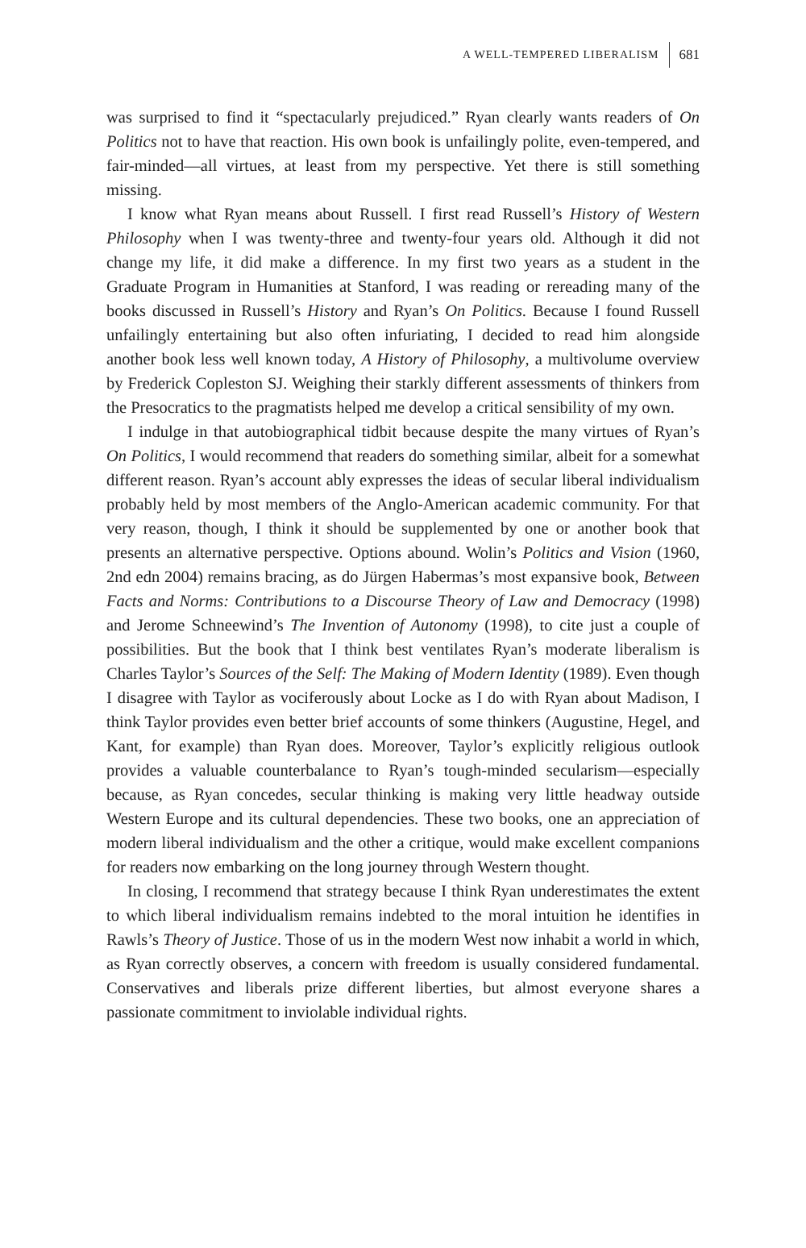A WELL-TEMPERED LIBERALISM 681
was surprised to find it “spectacularly prejudiced.” Ryan clearly wants readers of On Politics not to have that reaction. His own book is unfailingly polite, even-tempered, and fair-minded—all virtues, at least from my perspective. Yet there is still something missing.
I know what Ryan means about Russell. I first read Russell’s History of Western Philosophy when I was twenty-three and twenty-four years old. Although it did not change my life, it did make a difference. In my first two years as a student in the Graduate Program in Humanities at Stanford, I was reading or rereading many of the books discussed in Russell’s History and Ryan’s On Politics. Because I found Russell unfailingly entertaining but also often infuriating, I decided to read him alongside another book less well known today, A History of Philosophy, a multivolume overview by Frederick Copleston SJ. Weighing their starkly different assessments of thinkers from the Presocratics to the pragmatists helped me develop a critical sensibility of my own.
I indulge in that autobiographical tidbit because despite the many virtues of Ryan’s On Politics, I would recommend that readers do something similar, albeit for a somewhat different reason. Ryan’s account ably expresses the ideas of secular liberal individualism probably held by most members of the Anglo-American academic community. For that very reason, though, I think it should be supplemented by one or another book that presents an alternative perspective. Options abound. Wolin’s Politics and Vision (1960, 2nd edn 2004) remains bracing, as do Jürgen Habermas’s most expansive book, Between Facts and Norms: Contributions to a Discourse Theory of Law and Democracy (1998) and Jerome Schneewind’s The Invention of Autonomy (1998), to cite just a couple of possibilities. But the book that I think best ventilates Ryan’s moderate liberalism is Charles Taylor’s Sources of the Self: The Making of Modern Identity (1989). Even though I disagree with Taylor as vociferously about Locke as I do with Ryan about Madison, I think Taylor provides even better brief accounts of some thinkers (Augustine, Hegel, and Kant, for example) than Ryan does. Moreover, Taylor’s explicitly religious outlook provides a valuable counterbalance to Ryan’s tough-minded secularism—especially because, as Ryan concedes, secular thinking is making very little headway outside Western Europe and its cultural dependencies. These two books, one an appreciation of modern liberal individualism and the other a critique, would make excellent companions for readers now embarking on the long journey through Western thought.
In closing, I recommend that strategy because I think Ryan underestimates the extent to which liberal individualism remains indebted to the moral intuition he identifies in Rawls’s Theory of Justice. Those of us in the modern West now inhabit a world in which, as Ryan correctly observes, a concern with freedom is usually considered fundamental. Conservatives and liberals prize different liberties, but almost everyone shares a passionate commitment to inviolable individual rights.